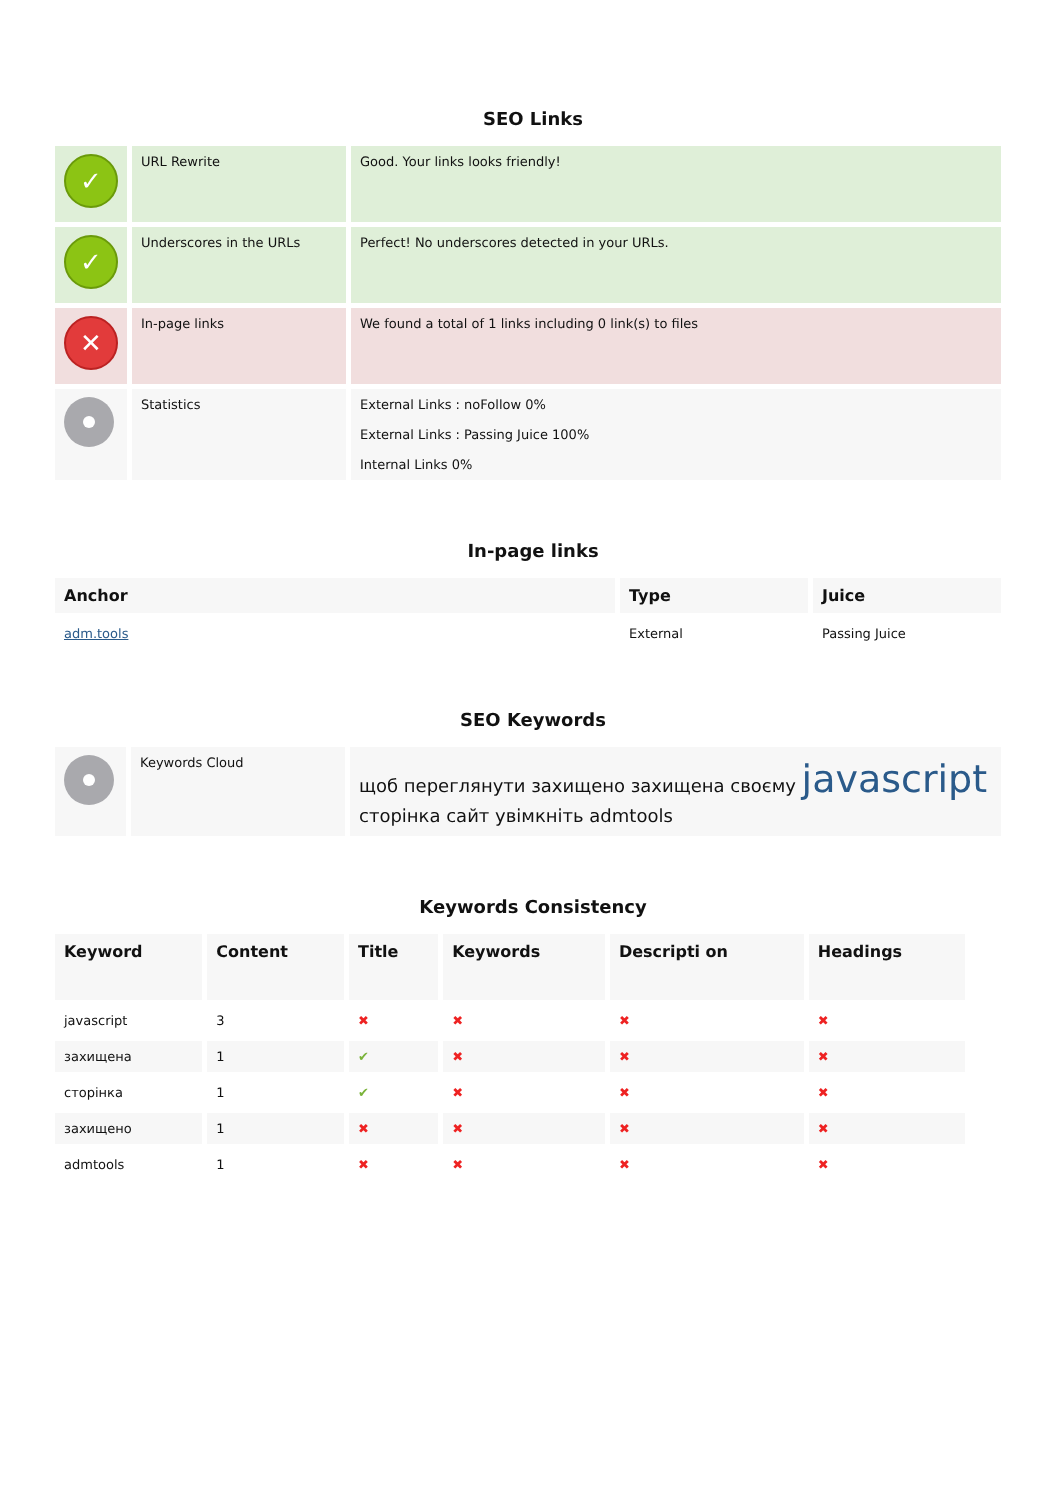SEO Links
| ✓ | URL Rewrite | Good. Your links looks friendly! |
| ✓ | Underscores in the URLs | Perfect! No underscores detected in your URLs. |
| ✕ | In-page links | We found a total of 1 links including 0 link(s) to files |
| | Statistics | External Links : noFollow 0% External Links : Passing Juice 100% Internal Links 0% |
In-page links
| Anchor | Type | Juice |
| --- | --- | --- |
| adm.tools | External | Passing Juice |
SEO Keywords
| | Keywords Cloud | щоб переглянути захищено захищена своєму javascript сторінка сайт увімкніть admtools |
Keywords Consistency
| Keyword | Content | Title | Keywords | Descripti on | Headings |
| --- | --- | --- | --- | --- | --- |
| javascript | 3 | ✖ | ✖ | ✖ | ✖ |
| захищена | 1 | ✔ | ✖ | ✖ | ✖ |
| сторінка | 1 | ✔ | ✖ | ✖ | ✖ |
| захищено | 1 | ✖ | ✖ | ✖ | ✖ |
| admtools | 1 | ✖ | ✖ | ✖ | ✖ |